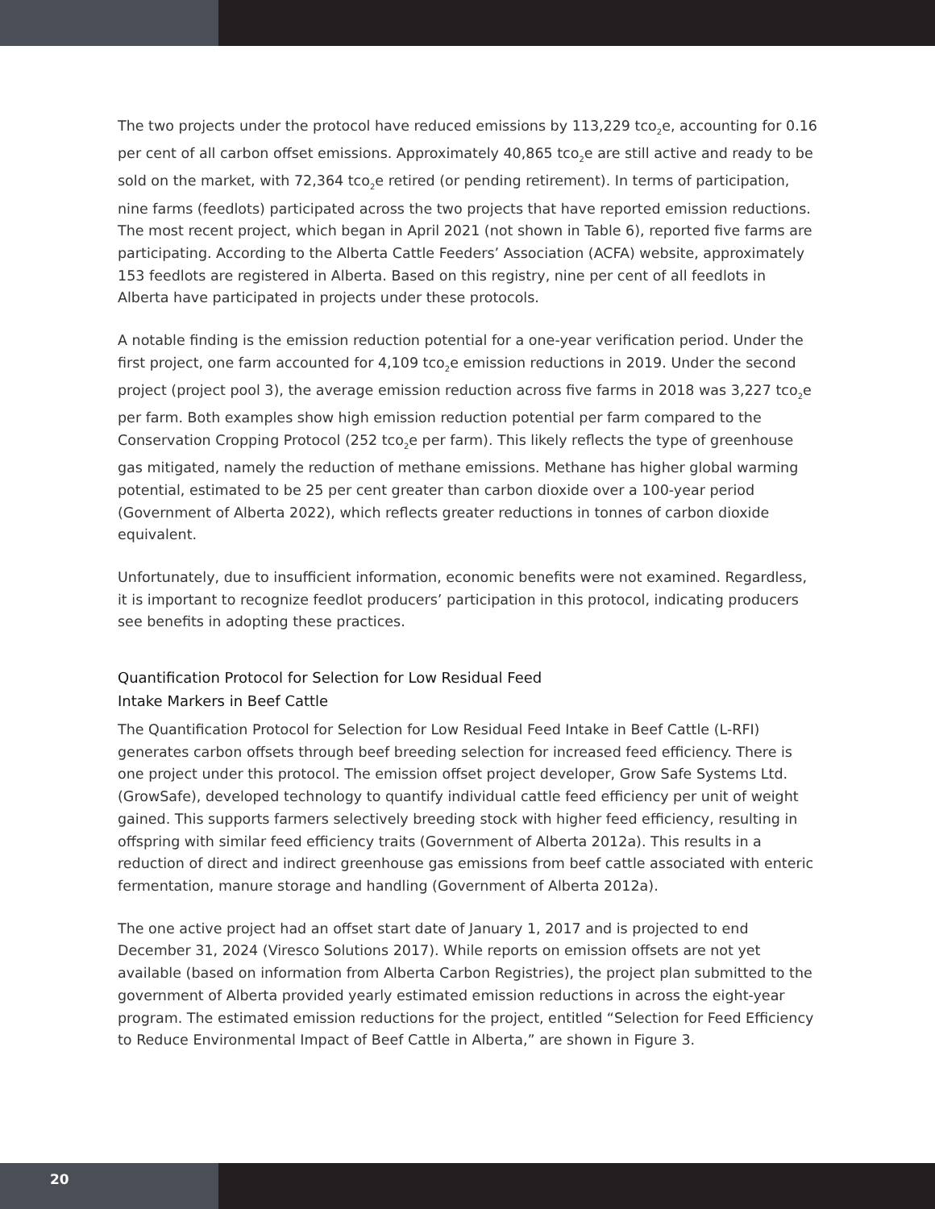The two projects under the protocol have reduced emissions by 113,229 tco<sub>2</sub>e, accounting for 0.16 per cent of all carbon offset emissions. Approximately 40,865 tco<sub>2</sub>e are still active and ready to be sold on the market, with 72,364 tco<sub>2</sub>e retired (or pending retirement). In terms of participation, nine farms (feedlots) participated across the two projects that have reported emission reductions. The most recent project, which began in April 2021 (not shown in Table 6), reported five farms are participating. According to the Alberta Cattle Feeders’ Association (ACFA) website, approximately 153 feedlots are registered in Alberta. Based on this registry, nine per cent of all feedlots in Alberta have participated in projects under these protocols.
A notable finding is the emission reduction potential for a one-year verification period. Under the first project, one farm accounted for 4,109 tco<sub>2</sub>e emission reductions in 2019. Under the second project (project pool 3), the average emission reduction across five farms in 2018 was 3,227 tco<sub>2</sub>e per farm. Both examples show high emission reduction potential per farm compared to the Conservation Cropping Protocol (252 tco<sub>2</sub>e per farm). This likely reflects the type of greenhouse gas mitigated, namely the reduction of methane emissions. Methane has higher global warming potential, estimated to be 25 per cent greater than carbon dioxide over a 100-year period (Government of Alberta 2022), which reflects greater reductions in tonnes of carbon dioxide equivalent.
Unfortunately, due to insufficient information, economic benefits were not examined. Regardless, it is important to recognize feedlot producers’ participation in this protocol, indicating producers see benefits in adopting these practices.
Quantification Protocol for Selection for Low Residual Feed
Intake Markers in Beef Cattle
The Quantification Protocol for Selection for Low Residual Feed Intake in Beef Cattle (L-RFI) generates carbon offsets through beef breeding selection for increased feed efficiency. There is one project under this protocol. The emission offset project developer, Grow Safe Systems Ltd. (GrowSafe), developed technology to quantify individual cattle feed efficiency per unit of weight gained. This supports farmers selectively breeding stock with higher feed efficiency, resulting in offspring with similar feed efficiency traits (Government of Alberta 2012a). This results in a reduction of direct and indirect greenhouse gas emissions from beef cattle associated with enteric fermentation, manure storage and handling (Government of Alberta 2012a).
The one active project had an offset start date of January 1, 2017 and is projected to end December 31, 2024 (Viresco Solutions 2017). While reports on emission offsets are not yet available (based on information from Alberta Carbon Registries), the project plan submitted to the government of Alberta provided yearly estimated emission reductions in across the eight-year program. The estimated emission reductions for the project, entitled “Selection for Feed Efficiency to Reduce Environmental Impact of Beef Cattle in Alberta,” are shown in Figure 3.
20